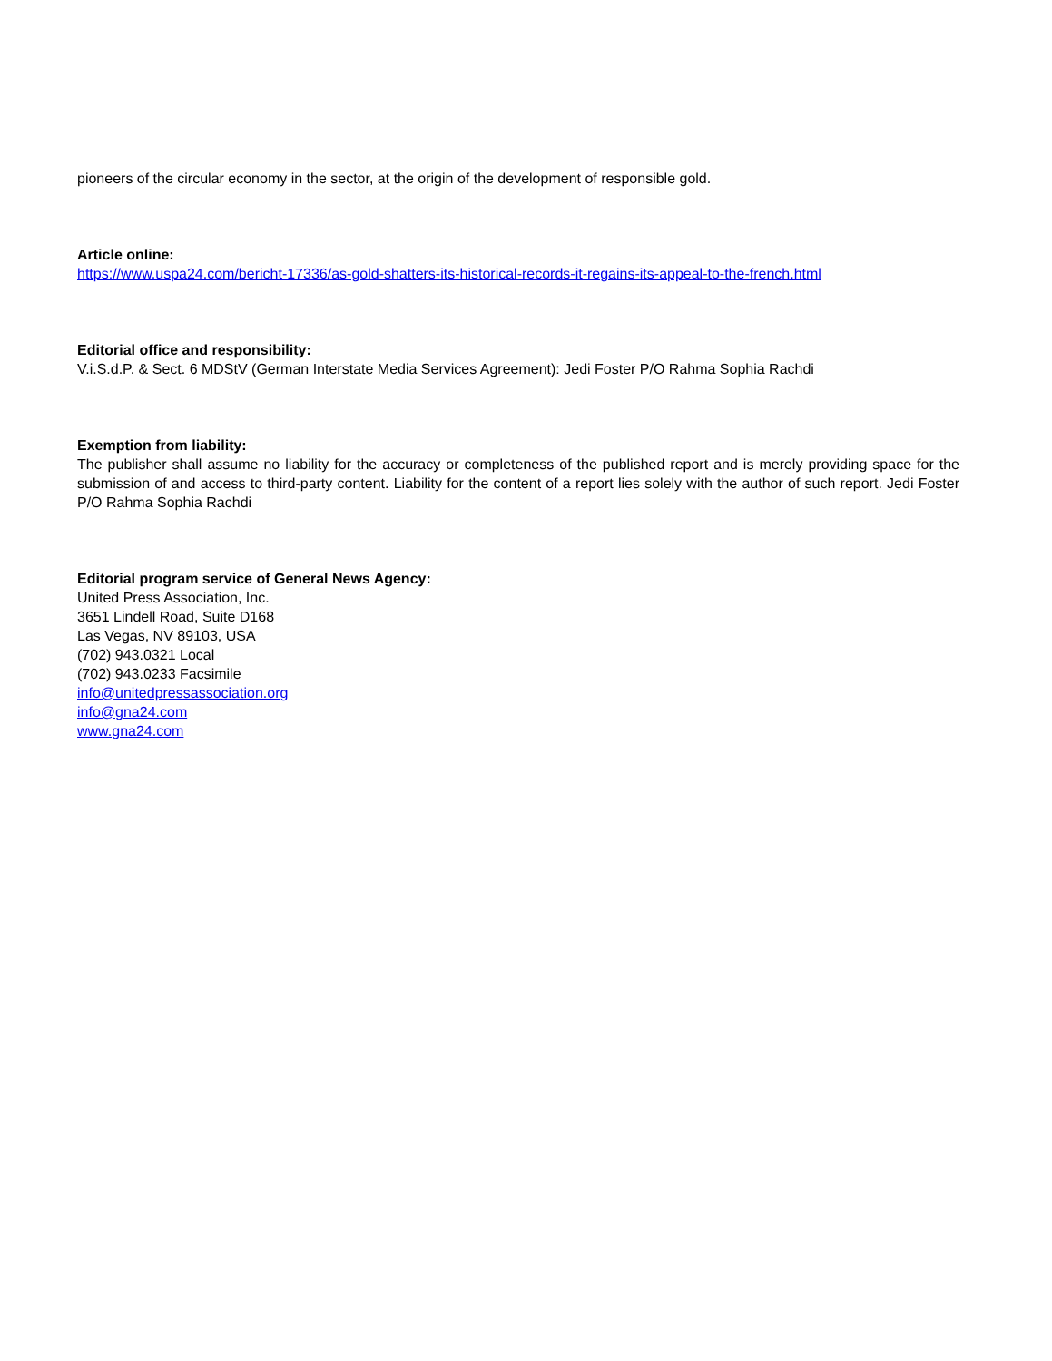pioneers of the circular economy in the sector, at the origin of the development of responsible gold.
Article online:
https://www.uspa24.com/bericht-17336/as-gold-shatters-its-historical-records-it-regains-its-appeal-to-the-french.html
Editorial office and responsibility:
V.i.S.d.P. & Sect. 6 MDStV (German Interstate Media Services Agreement): Jedi Foster P/O Rahma Sophia Rachdi
Exemption from liability:
The publisher shall assume no liability for the accuracy or completeness of the published report and is merely providing space for the submission of and access to third-party content. Liability for the content of a report lies solely with the author of such report. Jedi Foster P/O Rahma Sophia Rachdi
Editorial program service of General News Agency:
United Press Association, Inc.
3651 Lindell Road, Suite D168
Las Vegas, NV 89103, USA
(702) 943.0321 Local
(702) 943.0233 Facsimile
info@unitedpressassociation.org
info@gna24.com
www.gna24.com